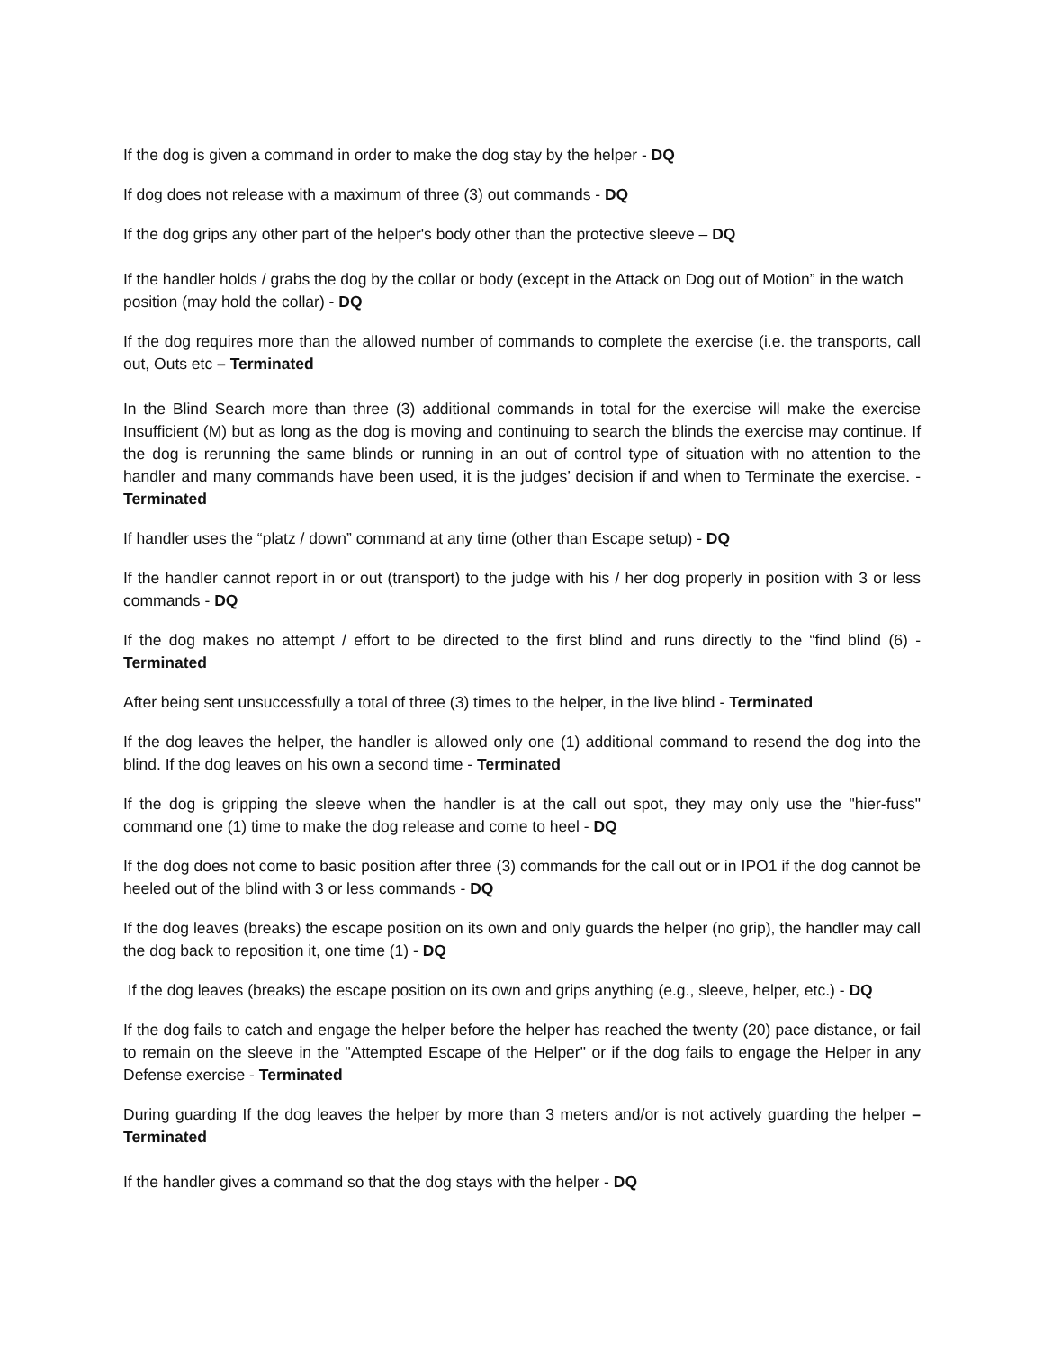If the dog is given a command in order to make the dog stay by the helper - DQ
If dog does not release with a maximum of three (3) out commands - DQ
If the dog grips any other part of the helper's body other than the protective sleeve – DQ
If the handler holds / grabs the dog by the collar or body (except in the Attack on Dog out of Motion” in the watch position (may hold the collar) - DQ
If the dog requires more than the allowed number of commands to complete the exercise (i.e. the transports, call out, Outs etc – Terminated
In the Blind Search more than three (3) additional commands in total for the exercise will make the exercise Insufficient (M) but as long as the dog is moving and continuing to search the blinds the exercise may continue. If the dog is rerunning the same blinds or running in an out of control type of situation with no attention to the handler and many commands have been used, it is the judges’ decision if and when to Terminate the exercise. -Terminated
If handler uses the “platz / down” command at any time (other than Escape setup) - DQ
If the handler cannot report in or out (transport) to the judge with his / her dog properly in position with 3 or less commands - DQ
If the dog makes no attempt / effort to be directed to the first blind and runs directly to the “find blind (6) - Terminated
After being sent unsuccessfully a total of three (3) times to the helper, in the live blind - Terminated
If the dog leaves the helper, the handler is allowed only one (1) additional command to resend the dog into the blind. If the dog leaves on his own a second time - Terminated
If the dog is gripping the sleeve when the handler is at the call out spot, they may only use the "hier-fuss" command one (1) time to make the dog release and come to heel - DQ
If the dog does not come to basic position after three (3) commands for the call out or in IPO1 if the dog cannot be heeled out of the blind with 3 or less commands - DQ
If the dog leaves (breaks) the escape position on its own and only guards the helper (no grip), the handler may call the dog back to reposition it, one time (1) - DQ
If the dog leaves (breaks) the escape position on its own and grips anything (e.g., sleeve, helper, etc.) - DQ
If the dog fails to catch and engage the helper before the helper has reached the twenty (20) pace distance, or fail to remain on the sleeve in the "Attempted Escape of the Helper" or if the dog fails to engage the Helper in any Defense exercise - Terminated
During guarding If the dog leaves the helper by more than 3 meters and/or is not actively guarding the helper – Terminated
If the handler gives a command so that the dog stays with the helper - DQ